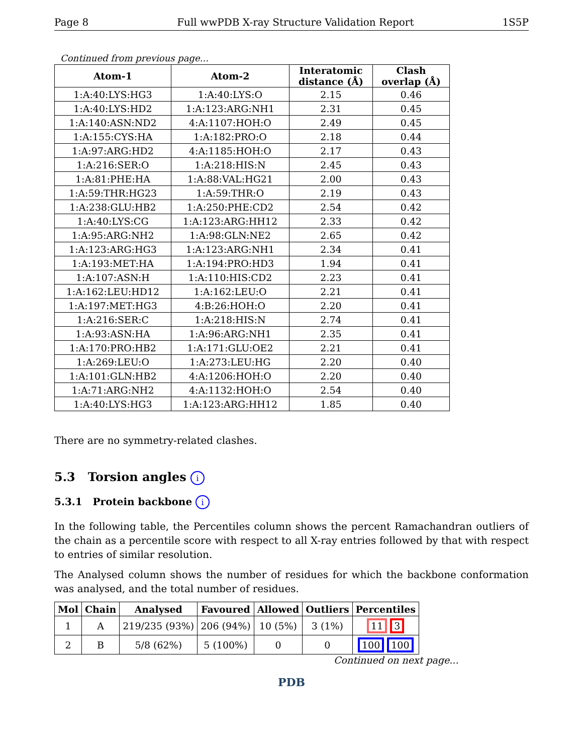Page 8 Full wwPDB X-ray Structure Validation Report 1S5P
Continued from previous page...
| Atom-1 | Atom-2 | Interatomic distance (Å) | Clash overlap (Å) |
| --- | --- | --- | --- |
| 1:A:40:LYS:HG3 | 1:A:40:LYS:O | 2.15 | 0.46 |
| 1:A:40:LYS:HD2 | 1:A:123:ARG:NH1 | 2.31 | 0.45 |
| 1:A:140:ASN:ND2 | 4:A:1107:HOH:O | 2.49 | 0.45 |
| 1:A:155:CYS:HA | 1:A:182:PRO:O | 2.18 | 0.44 |
| 1:A:97:ARG:HD2 | 4:A:1185:HOH:O | 2.17 | 0.43 |
| 1:A:216:SER:O | 1:A:218:HIS:N | 2.45 | 0.43 |
| 1:A:81:PHE:HA | 1:A:88:VAL:HG21 | 2.00 | 0.43 |
| 1:A:59:THR:HG23 | 1:A:59:THR:O | 2.19 | 0.43 |
| 1:A:238:GLU:HB2 | 1:A:250:PHE:CD2 | 2.54 | 0.42 |
| 1:A:40:LYS:CG | 1:A:123:ARG:HH12 | 2.33 | 0.42 |
| 1:A:95:ARG:NH2 | 1:A:98:GLN:NE2 | 2.65 | 0.42 |
| 1:A:123:ARG:HG3 | 1:A:123:ARG:NH1 | 2.34 | 0.41 |
| 1:A:193:MET:HA | 1:A:194:PRO:HD3 | 1.94 | 0.41 |
| 1:A:107:ASN:H | 1:A:110:HIS:CD2 | 2.23 | 0.41 |
| 1:A:162:LEU:HD12 | 1:A:162:LEU:O | 2.21 | 0.41 |
| 1:A:197:MET:HG3 | 4:B:26:HOH:O | 2.20 | 0.41 |
| 1:A:216:SER:C | 1:A:218:HIS:N | 2.74 | 0.41 |
| 1:A:93:ASN:HA | 1:A:96:ARG:NH1 | 2.35 | 0.41 |
| 1:A:170:PRO:HB2 | 1:A:171:GLU:OE2 | 2.21 | 0.41 |
| 1:A:269:LEU:O | 1:A:273:LEU:HG | 2.20 | 0.40 |
| 1:A:101:GLN:HB2 | 4:A:1206:HOH:O | 2.20 | 0.40 |
| 1:A:71:ARG:NH2 | 4:A:1132:HOH:O | 2.54 | 0.40 |
| 1:A:40:LYS:HG3 | 1:A:123:ARG:HH12 | 1.85 | 0.40 |
There are no symmetry-related clashes.
5.3 Torsion angles i
5.3.1 Protein backbone i
In the following table, the Percentiles column shows the percent Ramachandran outliers of the chain as a percentile score with respect to all X-ray entries followed by that with respect to entries of similar resolution.
The Analysed column shows the number of residues for which the backbone conformation was analysed, and the total number of residues.
| Mol | Chain | Analysed | Favoured | Allowed | Outliers | Percentiles |
| --- | --- | --- | --- | --- | --- | --- |
| 1 | A | 219/235 (93%) | 206 (94%) | 10 (5%) | 3 (1%) | 11 3 |
| 2 | B | 5/8 (62%) | 5 (100%) | 0 | 0 | 100 100 |
Continued on next page...
PDB